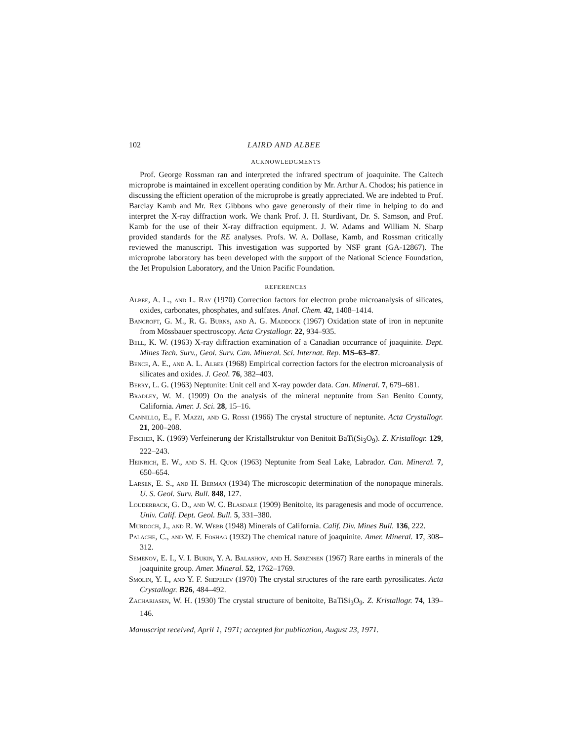102 LAIRD AND ALBEE
ACKNOWLEDGMENTS
Prof. George Rossman ran and interpreted the infrared spectrum of joaquinite. The Caltech microprobe is maintained in excellent operating condition by Mr. Arthur A. Chodos; his patience in discussing the efficient operation of the microprobe is greatly appreciated. We are indebted to Prof. Barclay Kamb and Mr. Rex Gibbons who gave generously of their time in helping to do and interpret the X-ray diffraction work. We thank Prof. J. H. Sturdivant, Dr. S. Samson, and Prof. Kamb for the use of their X-ray diffraction equipment. J. W. Adams and William N. Sharp provided standards for the RE analyses. Profs. W. A. Dollase, Kamb, and Rossman critically reviewed the manuscript. This investigation was supported by NSF grant (GA-12867). The microprobe laboratory has been developed with the support of the National Science Foundation, the Jet Propulsion Laboratory, and the Union Pacific Foundation.
REFERENCES
Albee, A. L., and L. Ray (1970) Correction factors for electron probe microanalysis of silicates, oxides, carbonates, phosphates, and sulfates. Anal. Chem. 42, 1408–1414.
Bancroft, G. M., R. G. Burns, and A. G. Maddock (1967) Oxidation state of iron in neptunite from Mössbauer spectroscopy. Acta Crystallogr. 22, 934–935.
Bell, K. W. (1963) X-ray diffraction examination of a Canadian occurrance of joaquinite. Dept. Mines Tech. Surv., Geol. Surv. Can. Mineral. Sci. Internat. Rep. MS–63–87.
Bence, A. E., and A. L. Albee (1968) Empirical correction factors for the electron microanalysis of silicates and oxides. J. Geol. 76, 382–403.
Berry, L. G. (1963) Neptunite: Unit cell and X-ray powder data. Can. Mineral. 7, 679–681.
Bradley, W. M. (1909) On the analysis of the mineral neptunite from San Benito County, California. Amer. J. Sci. 28, 15–16.
Cannillo, E., F. Mazzi, and G. Rossi (1966) The crystal structure of neptunite. Acta Crystallogr. 21, 200–208.
Fischer, K. (1969) Verfeinerung der Kristallstruktur von Benitoit BaTi(Si<sub>3</sub>O<sub>9</sub>). Z. Kristallogr. 129, 222–243.
Heinrich, E. W., and S. H. Quon (1963) Neptunite from Seal Lake, Labrador. Can. Mineral. 7, 650–654.
Larsen, E. S., and H. Berman (1934) The microscopic determination of the nonopaque minerals. U. S. Geol. Surv. Bull. 848, 127.
Louderback, G. D., and W. C. Blasdale (1909) Benitoite, its paragenesis and mode of occurrence. Univ. Calif. Dept. Geol. Bull. 5, 331–380.
Murdoch, J., and R. W. Webb (1948) Minerals of California. Calif. Div. Mines Bull. 136, 222.
Palache, C., and W. F. Foshag (1932) The chemical nature of joaquinite. Amer. Mineral. 17, 308–312.
Semenov, E. I., V. I. Bukin, Y. A. Balashov, and H. Sørensen (1967) Rare earths in minerals of the joaquinite group. Amer. Mineral. 52, 1762–1769.
Smolin, Y. I., and Y. F. Shepelev (1970) The crystal structures of the rare earth pyrosilicates. Acta Crystallogr. B26, 484–492.
Zachariasen, W. H. (1930) The crystal structure of benitoite, BaTiSi<sub>3</sub>O<sub>9</sub>. Z. Kristallogr. 74, 139–146.
Manuscript received, April 1, 1971; accepted for publication, August 23, 1971.